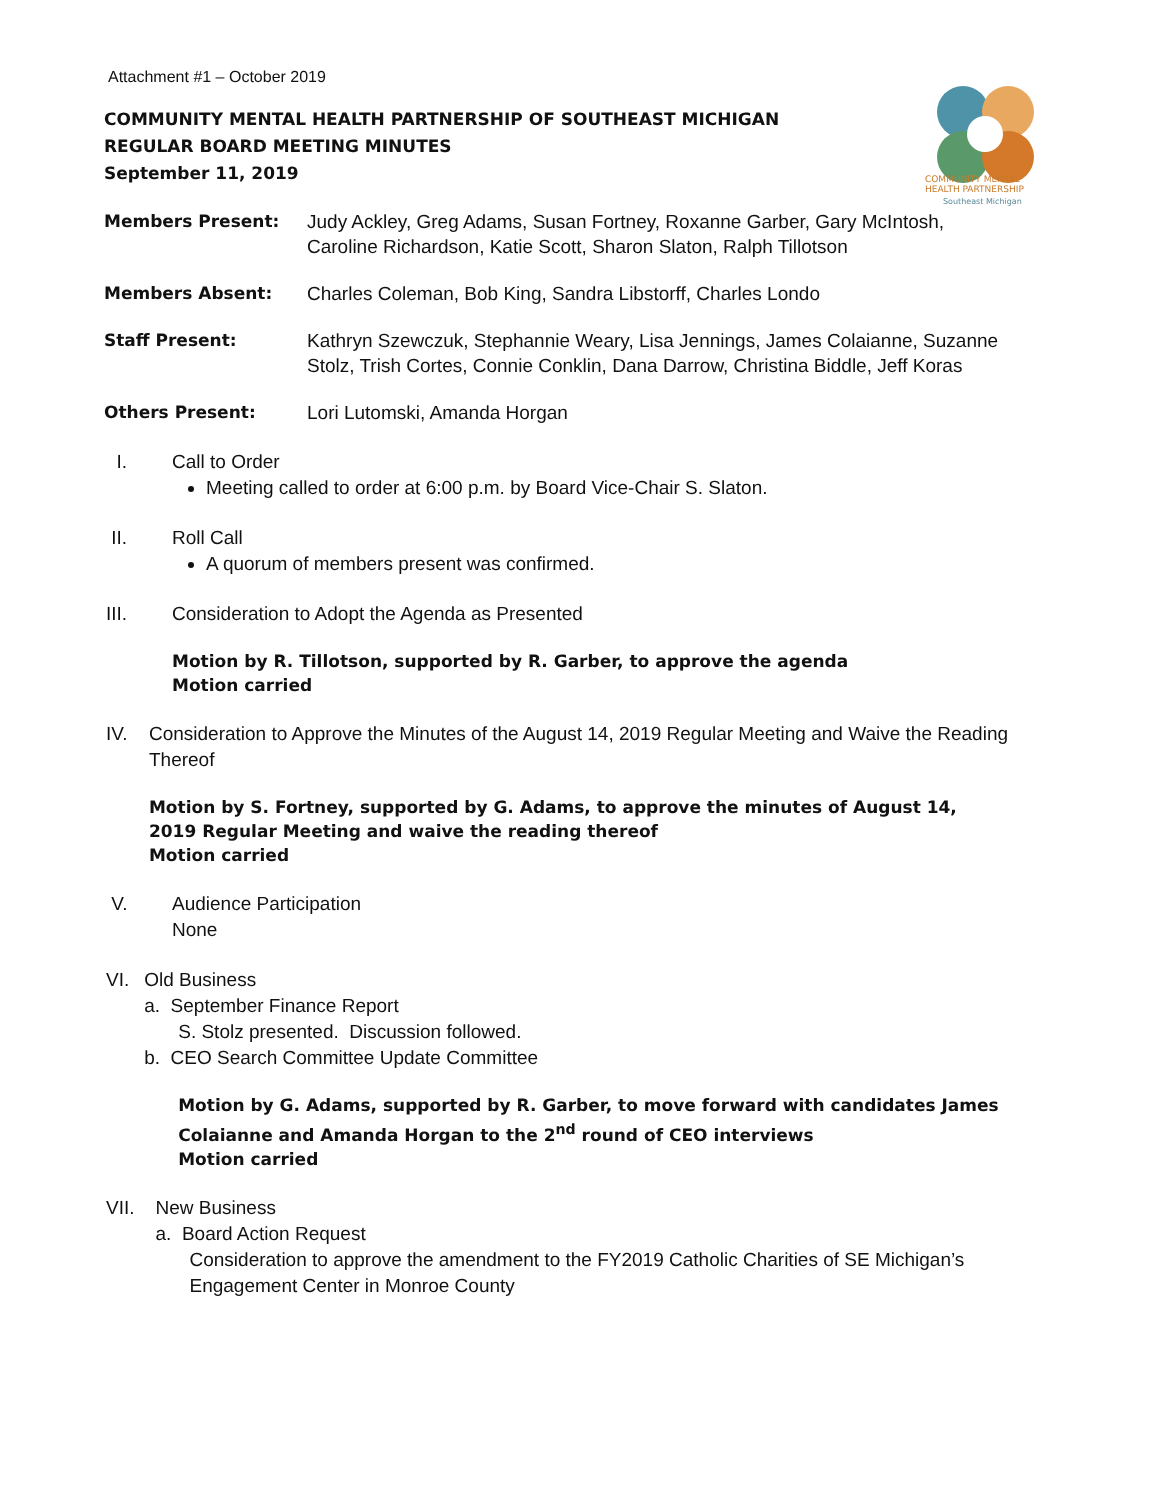COMMUNITY MENTAL
HEALTH PARTNERSHIP
Southeast Michigan
Attachment #1 – October 2019
COMMUNITY MENTAL HEALTH PARTNERSHIP OF SOUTHEAST MICHIGAN
REGULAR BOARD MEETING MINUTES
September 11, 2019
Members Present: Judy Ackley, Greg Adams, Susan Fortney, Roxanne Garber, Gary McIntosh, Caroline Richardson, Katie Scott, Sharon Slaton, Ralph Tillotson
Members Absent: Charles Coleman, Bob King, Sandra Libstorff, Charles Londo
Staff Present: Kathryn Szewczuk, Stephannie Weary, Lisa Jennings, James Colaianne, Suzanne Stolz, Trish Cortes, Connie Conklin, Dana Darrow, Christina Biddle, Jeff Koras
Others Present: Lori Lutomski, Amanda Horgan
I. Call to Order
Meeting called to order at 6:00 p.m. by Board Vice-Chair S. Slaton.
II. Roll Call
A quorum of members present was confirmed.
III. Consideration to Adopt the Agenda as Presented
Motion by R. Tillotson, supported by R. Garber, to approve the agenda
Motion carried
IV. Consideration to Approve the Minutes of the August 14, 2019 Regular Meeting and Waive the Reading Thereof
Motion by S. Fortney, supported by G. Adams, to approve the minutes of August 14, 2019 Regular Meeting and waive the reading thereof
Motion carried
V. Audience Participation
None
VI. Old Business
a. September Finance Report
S. Stolz presented. Discussion followed.
b. CEO Search Committee Update Committee
Motion by G. Adams, supported by R. Garber, to move forward with candidates James Colaianne and Amanda Horgan to the 2<sup>nd</sup> round of CEO interviews
Motion carried
VII. New Business
a. Board Action Request
Consideration to approve the amendment to the FY2019 Catholic Charities of SE Michigan’s Engagement Center in Monroe County